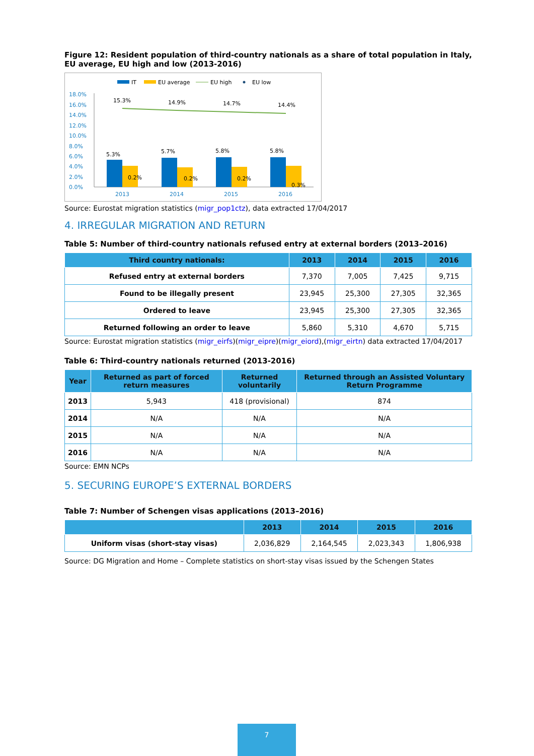Figure 12: Resident population of third-country nationals as a share of total population in Italy, EU average, EU high and low (2013-2016)
IT
EU average
EU high
EU low
18.0%
16.0%
14.0%
12.0%
10.0%
8.0%
6.0%
4.0%
2.0%
0.0%
2013
2014
2015
2016
15.3%
14.9%
14.7%
14.4%
5.3%
5.7%
5.8%
5.8%
0.2%
0.2%
0.2%
0.3%
Source: Eurostat migration statistics (migr_pop1ctz), data extracted 17/04/2017
4. IRREGULAR MIGRATION AND RETURN
Table 5: Number of third-country nationals refused entry at external borders (2013–2016)
| Third country nationals: | 2013 | 2014 | 2015 | 2016 |
| --- | --- | --- | --- | --- |
| Refused entry at external borders | 7,370 | 7,005 | 7,425 | 9,715 |
| Found to be illegally present | 23,945 | 25,300 | 27,305 | 32,365 |
| Ordered to leave | 23,945 | 25,300 | 27,305 | 32,365 |
| Returned following an order to leave | 5,860 | 5,310 | 4,670 | 5,715 |
Source: Eurostat migration statistics (migr_eirfs)(migr_eipre)(migr_eiord),(migr_eirtn) data extracted 17/04/2017
Table 6: Third-country nationals returned (2013-2016)
| Year | Returned as part of forced return measures | Returned voluntarily | Returned through an Assisted Voluntary Return Programme |
| --- | --- | --- | --- |
| 2013 | 5,943 | 418 (provisional) | 874 |
| 2014 | N/A | N/A | N/A |
| 2015 | N/A | N/A | N/A |
| 2016 | N/A | N/A | N/A |
Source: EMN NCPs
5. SECURING EUROPE’S EXTERNAL BORDERS
Table 7: Number of Schengen visas applications (2013–2016)
| | 2013 | 2014 | 2015 | 2016 |
| --- | --- | --- | --- | --- |
| Uniform visas (short-stay visas) | 2,036,829 | 2,164,545 | 2,023,343 | 1,806,938 |
Source: DG Migration and Home – Complete statistics on short-stay visas issued by the Schengen States
7